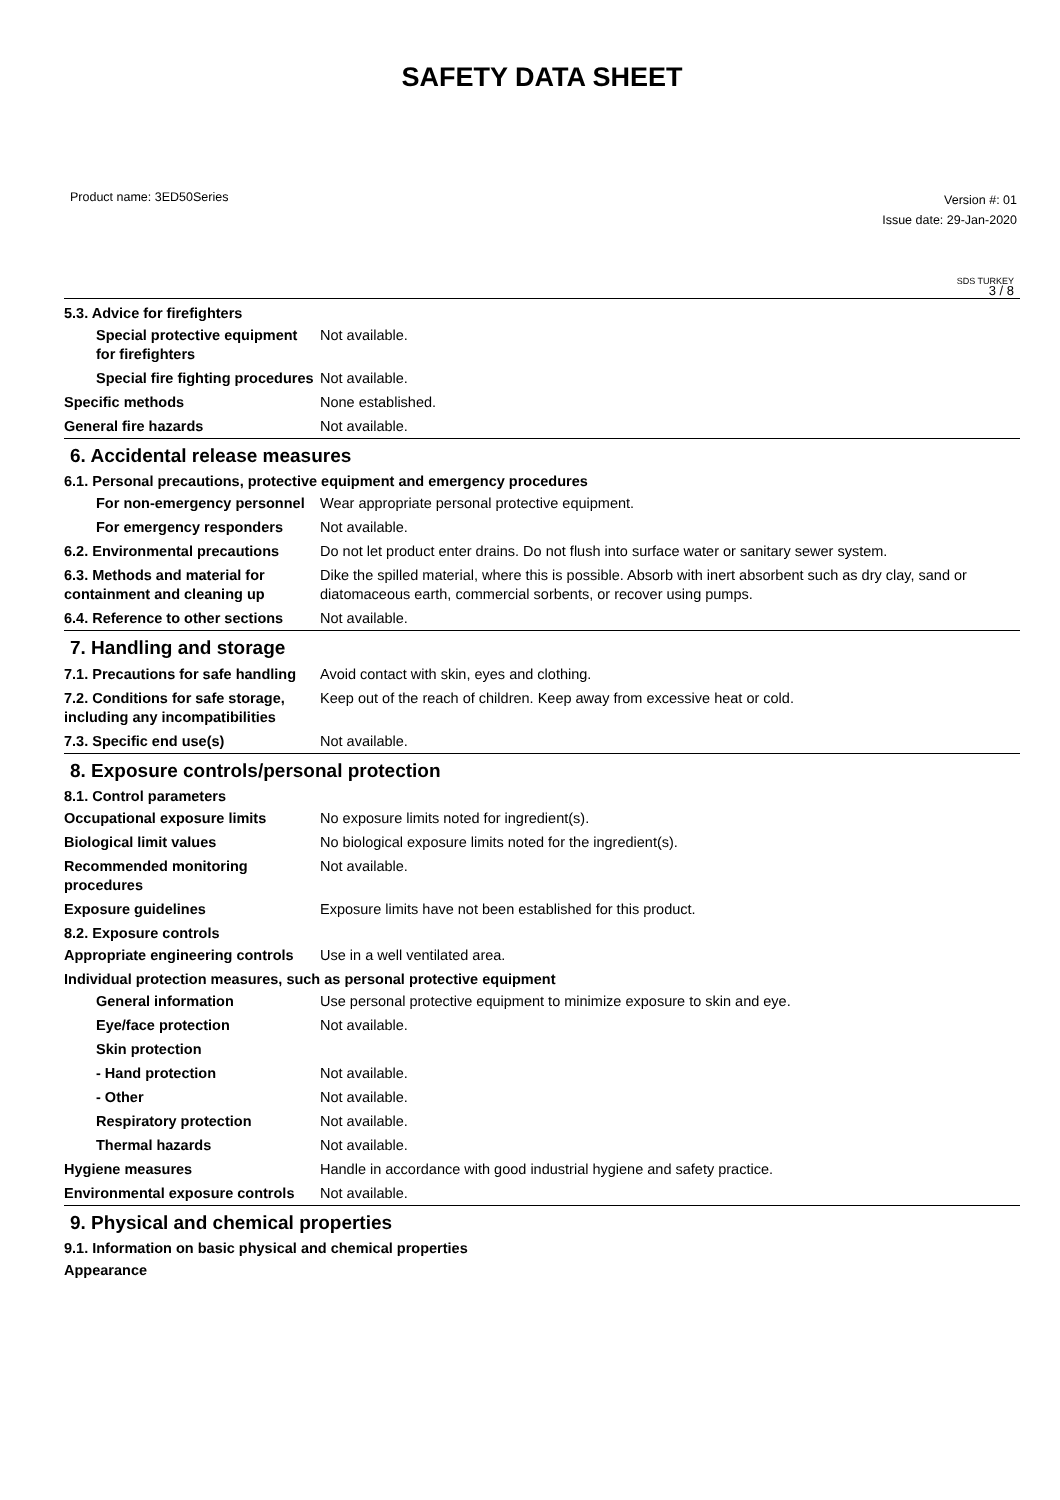SAFETY DATA SHEET
Product name: 3ED50Series
Version #: 01
Issue date: 29-Jan-2020
SDS TURKEY
3 / 8
5.3. Advice for firefighters
Special protective equipment for firefighters
Not available.
Special fire fighting procedures
Not available.
Specific methods None established.
General fire hazards Not available.
6. Accidental release measures
6.1. Personal precautions, protective equipment and emergency procedures
For non-emergency personnel
Wear appropriate personal protective equipment.
For emergency responders Not available.
6.2. Environmental precautions
Do not let product enter drains. Do not flush into surface water or sanitary sewer system.
6.3. Methods and material for containment and cleaning up
Dike the spilled material, where this is possible. Absorb with inert absorbent such as dry clay, sand or diatomaceous earth, commercial sorbents, or recover using pumps.
6.4. Reference to other sections
Not available.
7. Handling and storage
7.1. Precautions for safe handling
Avoid contact with skin, eyes and clothing.
7.2. Conditions for safe storage, including any incompatibilities
Keep out of the reach of children. Keep away from excessive heat or cold.
7.3. Specific end use(s) Not available.
8. Exposure controls/personal protection
8.1. Control parameters
Occupational exposure limits No exposure limits noted for ingredient(s).
Biological limit values No biological exposure limits noted for the ingredient(s).
Recommended monitoring procedures
Not available.
Exposure guidelines Exposure limits have not been established for this product.
8.2. Exposure controls
Appropriate engineering controls
Use in a well ventilated area.
Individual protection measures, such as personal protective equipment
General information Use personal protective equipment to minimize exposure to skin and eye.
Eye/face protection Not available.
Skin protection
- Hand protection Not available.
- Other Not available.
Respiratory protection Not available.
Thermal hazards Not available.
Hygiene measures Handle in accordance with good industrial hygiene and safety practice.
Environmental exposure controls
Not available.
9. Physical and chemical properties
9.1. Information on basic physical and chemical properties
Appearance